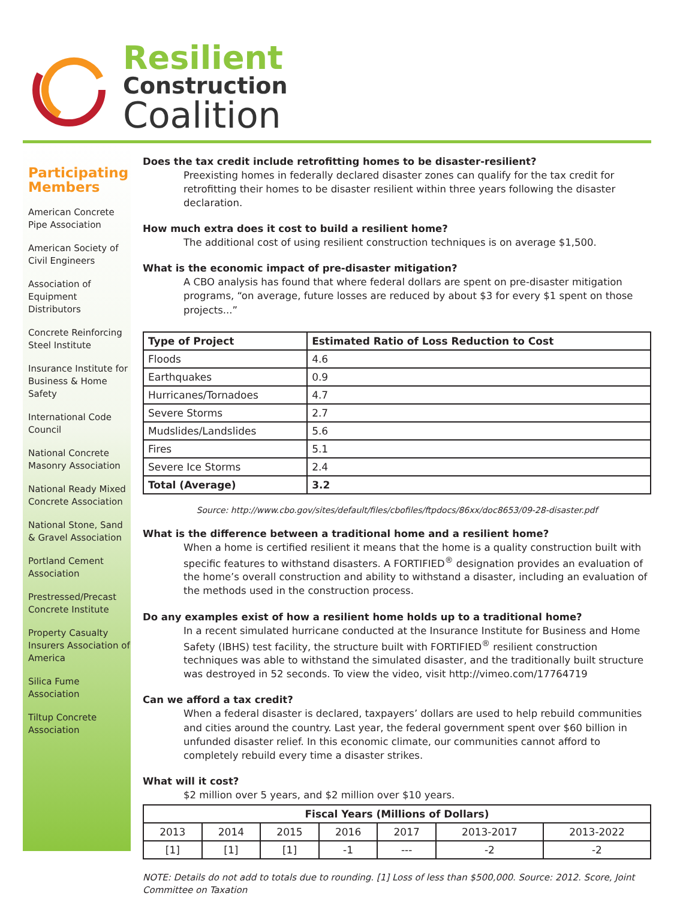Resilient
Construction
Coalition
Participating Members
American Concrete Pipe Association
American Society of Civil Engineers
Association of Equipment Distributors
Concrete Reinforcing Steel Institute
Insurance Institute for Business & Home Safety
International Code Council
National Concrete Masonry Association
National Ready Mixed Concrete Association
National Stone, Sand & Gravel Association
Portland Cement Association
Prestressed/Precast Concrete Institute
Property Casualty Insurers Association of America
Silica Fume Association
Tiltup Concrete Association
Does the tax credit include retrofitting homes to be disaster-resilient?
Preexisting homes in federally declared disaster zones can qualify for the tax credit for retrofitting their homes to be disaster resilient within three years following the disaster declaration.
How much extra does it cost to build a resilient home?
The additional cost of using resilient construction techniques is on average $1,500.
What is the economic impact of pre-disaster mitigation?
A CBO analysis has found that where federal dollars are spent on pre-disaster mitigation programs, “on average, future losses are reduced by about $3 for every $1 spent on those projects...”
| Type of Project | Estimated Ratio of Loss Reduction to Cost |
| --- | --- |
| Floods | 4.6 |
| Earthquakes | 0.9 |
| Hurricanes/Tornadoes | 4.7 |
| Severe Storms | 2.7 |
| Mudslides/Landslides | 5.6 |
| Fires | 5.1 |
| Severe Ice Storms | 2.4 |
| Total (Average) | 3.2 |
Source: http://www.cbo.gov/sites/default/files/cbofiles/ftpdocs/86xx/doc8653/09-28-disaster.pdf
What is the difference between a traditional home and a resilient home?
When a home is certified resilient it means that the home is a quality construction built with specific features to withstand disasters. A FORTIFIED<sup>®</sup> designation provides an evaluation of the home’s overall construction and ability to withstand a disaster, including an evaluation of the methods used in the construction process.
Do any examples exist of how a resilient home holds up to a traditional home?
In a recent simulated hurricane conducted at the Insurance Institute for Business and Home Safety (IBHS) test facility, the structure built with FORTIFIED<sup>®</sup> resilient construction techniques was able to withstand the simulated disaster, and the traditionally built structure was destroyed in 52 seconds. To view the video, visit http://vimeo.com/17764719
Can we afford a tax credit?
When a federal disaster is declared, taxpayers’ dollars are used to help rebuild communities and cities around the country. Last year, the federal government spent over $60 billion in unfunded disaster relief. In this economic climate, our communities cannot afford to completely rebuild every time a disaster strikes.
What will it cost?
$2 million over 5 years, and $2 million over $10 years.
| Fiscal Years (Millions of Dollars) | | | | | | |
| --- | --- | --- | --- | --- | --- | --- |
| 2013 | 2014 | 2015 | 2016 | 2017 | 2013-2017 | 2013-2022 |
| [1] | [1] | [1] | -1 | --- | -2 | -2 |
NOTE: Details do not add to totals due to rounding. [1] Loss of less than $500,000. Source: 2012. Score, Joint Committee on Taxation